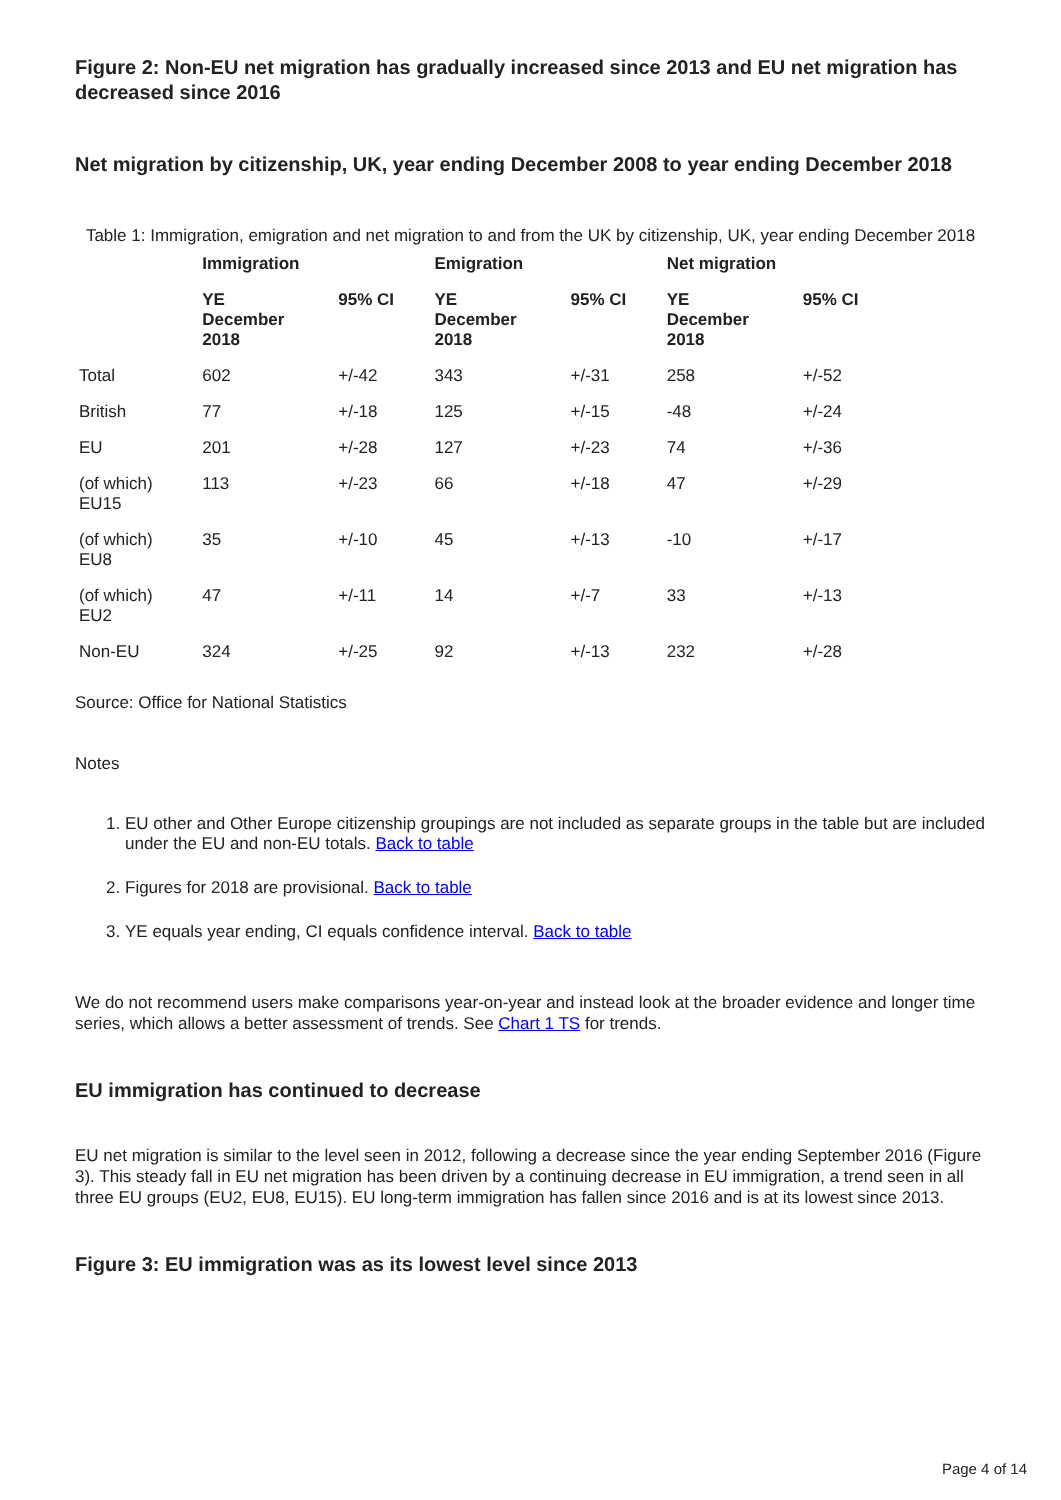Figure 2: Non-EU net migration has gradually increased since 2013 and EU net migration has decreased since 2016
Net migration by citizenship, UK, year ending December 2008 to year ending December 2018
Table 1: Immigration, emigration and net migration to and from the UK by citizenship, UK, year ending December 2018
| | Immigration | | Emigration | | Net migration | |
| --- | --- | --- | --- | --- | --- | --- |
| | YE December 2018 | 95% CI | YE December 2018 | 95% CI | YE December 2018 | 95% CI |
| Total | 602 | +/-42 | 343 | +/-31 | 258 | +/-52 |
| British | 77 | +/-18 | 125 | +/-15 | -48 | +/-24 |
| EU | 201 | +/-28 | 127 | +/-23 | 74 | +/-36 |
| (of which) EU15 | 113 | +/-23 | 66 | +/-18 | 47 | +/-29 |
| (of which) EU8 | 35 | +/-10 | 45 | +/-13 | -10 | +/-17 |
| (of which) EU2 | 47 | +/-11 | 14 | +/-7 | 33 | +/-13 |
| Non-EU | 324 | +/-25 | 92 | +/-13 | 232 | +/-28 |
Source: Office for National Statistics
Notes
1. EU other and Other Europe citizenship groupings are not included as separate groups in the table but are included under the EU and non-EU totals. Back to table
2. Figures for 2018 are provisional. Back to table
3. YE equals year ending, CI equals confidence interval. Back to table
We do not recommend users make comparisons year-on-year and instead look at the broader evidence and longer time series, which allows a better assessment of trends. See Chart 1 TS for trends.
EU immigration has continued to decrease
EU net migration is similar to the level seen in 2012, following a decrease since the year ending September 2016 (Figure 3). This steady fall in EU net migration has been driven by a continuing decrease in EU immigration, a trend seen in all three EU groups (EU2, EU8, EU15). EU long-term immigration has fallen since 2016 and is at its lowest since 2013.
Figure 3: EU immigration was as its lowest level since 2013
Page 4 of 14